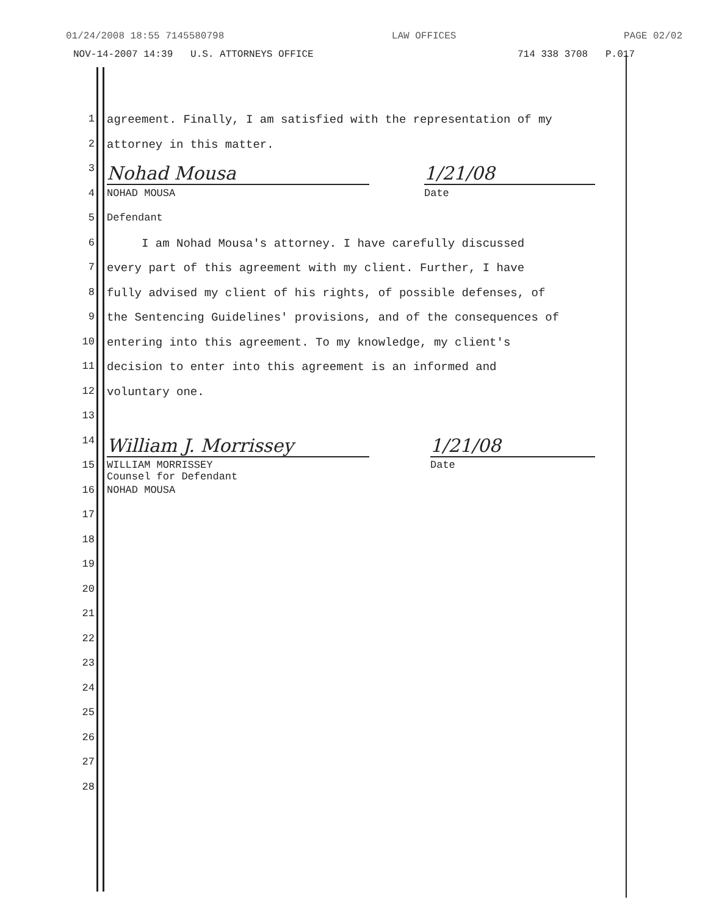01/24/2008 18:55 7145580798 LAW OFFICES PAGE 02/02
NOV-14-2007 14:39 U.S. ATTORNEYS OFFICE 714 338 3708 P.017
1 agreement. Finally, I am satisfied with the representation of my
2 attorney in this matter.
3
Nohad Mousa 1/21/08
4 NOHAD MOUSA Date
5 Defendant
6 I am Nohad Mousa's attorney. I have carefully discussed
7 every part of this agreement with my client. Further, I have
8 fully advised my client of his rights, of possible defenses, of
9 the Sentencing Guidelines' provisions, and of the consequences of
10 entering into this agreement. To my knowledge, my client's
11 decision to enter into this agreement is an informed and
12 voluntary one.
13
14
William J. Morrissey 1/21/08
15 WILLIAM MORRISSEY
Counsel for Defendant Date
16 NOHAD MOUSA
17
18
19
20
21
22
23
24
25
26
27
28